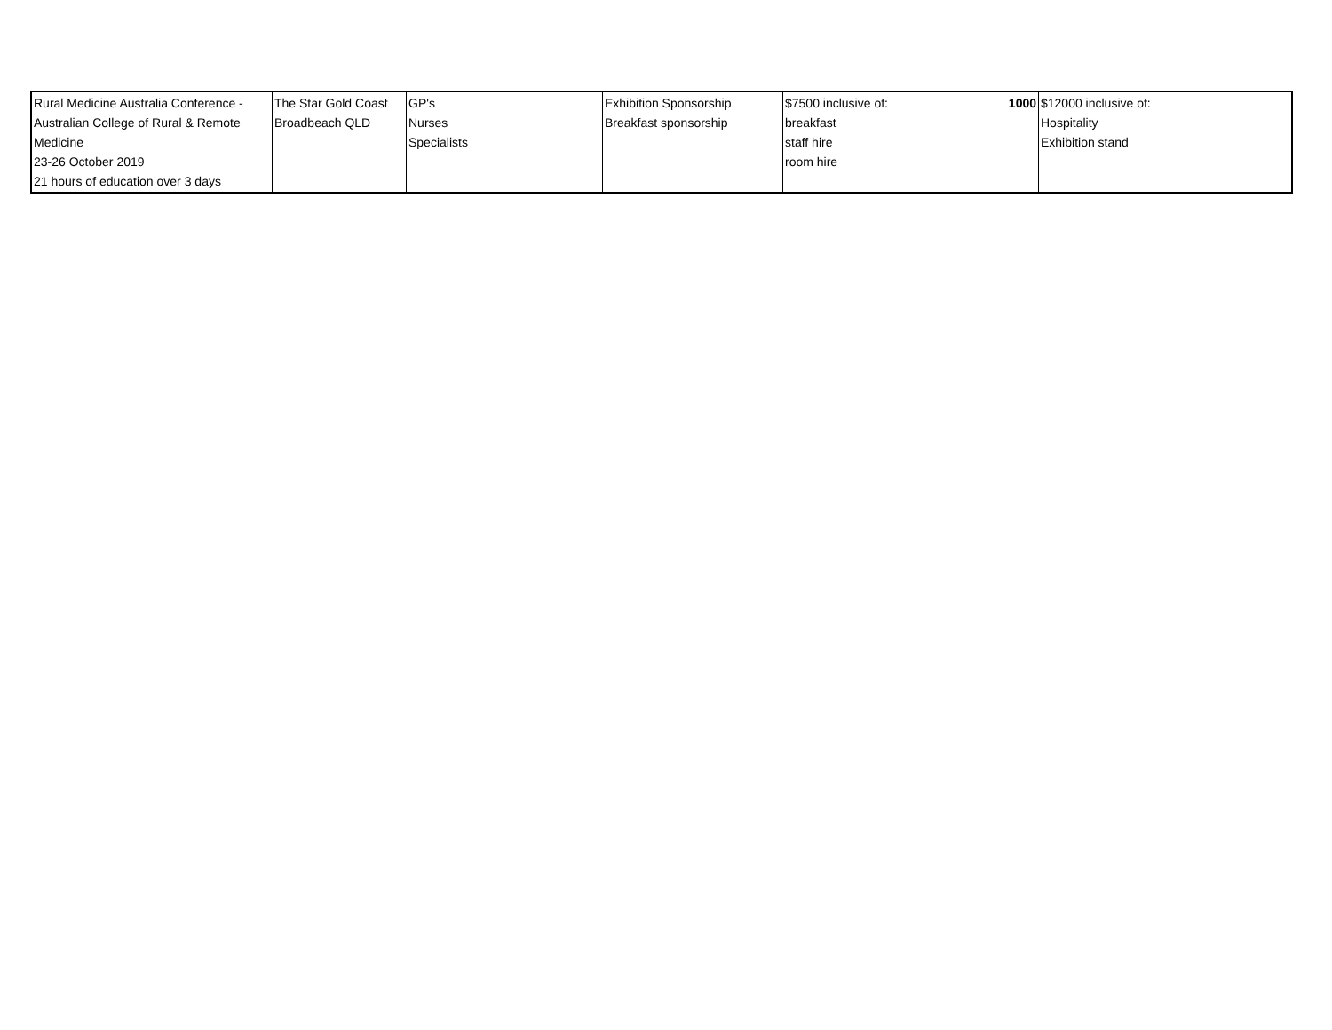| Rural Medicine Australia Conference - Australian College of Rural & Remote Medicine 23-26 October 2019 21 hours of education over 3 days | The Star Gold Coast Broadbeach QLD | GP's Nurses Specialists | Exhibition Sponsorship Breakfast sponsorship | $7500 inclusive of: breakfast staff hire room hire | 1000 | $12000 inclusive of: Hospitality Exhibition stand |